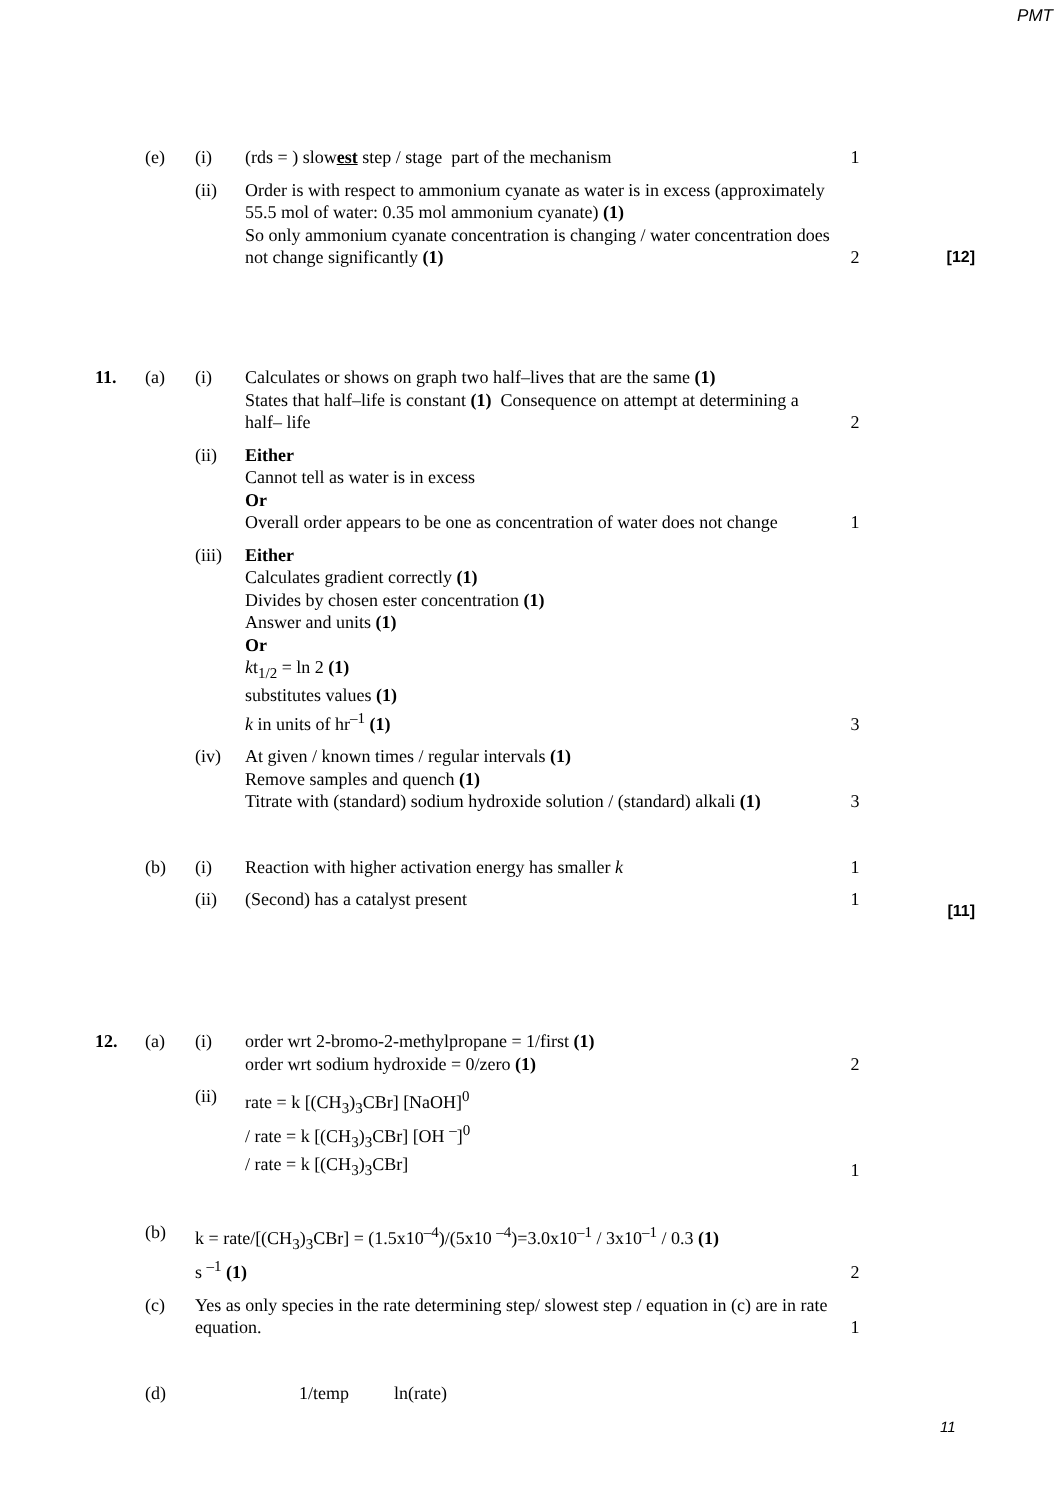PMT
| | (e) | (i) | (rds = ) slow est step / stage part of the mechanism | 1 | |
| | | (ii) | Order is with respect to ammonium cyanate as water is in excess (approximately 55.5 mol of water: 0.35 mol ammonium cyanate) (1) So only ammonium cyanate concentration is changing / water concentration does not change significantly (1) | 2 | [12] |
| 11. | (a) | (i) | Calculates or shows on graph two half–lives that are the same (1) States that half–life is constant (1) Consequence on attempt at determining a half– life | 2 | |
| | | (ii) | Either Cannot tell as water is in excess Or Overall order appears to be one as concentration of water does not change | 1 | |
| | | (iii) | Either Calculates gradient correctly (1) Divides by chosen ester concentration (1) Answer and units (1) Or k t<sub>1/2</sub> = ln 2 (1) substitutes values (1) k in units of hr<sup>–1</sup> (1) | 3 | |
| | | (iv) | At given / known times / regular intervals (1) Remove samples and quench (1) Titrate with (standard) sodium hydroxide solution / (standard) alkali (1) | 3 | |
| | (b) | (i) | Reaction with higher activation energy has smaller k | 1 | |
| | | (ii) | (Second) has a catalyst present | 1 | [11] |
| 12. | (a) | (i) | order wrt 2-bromo-2-methylpropane = 1/first (1) order wrt sodium hydroxide = 0/zero (1) | 2 | |
| | | (ii) | rate = k [(CH<sub>3</sub>)<sub>3</sub>CBr] [NaOH]<sup>0</sup> / rate = k [(CH<sub>3</sub>)<sub>3</sub>CBr] [OH <sup>–</sup>]<sup>0</sup> / rate = k [(CH<sub>3</sub>)<sub>3</sub>CBr] | 1 | |
| | (b) | k = rate/[(CH<sub>3</sub>)<sub>3</sub>CBr] = (1.5x10<sup>–4</sup>)/(5x10 <sup>–4</sup>)=3.0x10<sup>–1</sup> / 3x10<sup>–1</sup> / 0.3 (1) s <sup>–1</sup> (1) | | 2 | |
| | (c) | Yes as only species in the rate determining step/ slowest step / equation in (c) are in rate equation. | | 1 | |
| | (d) | | 1/temp ln(rate) | | |
11